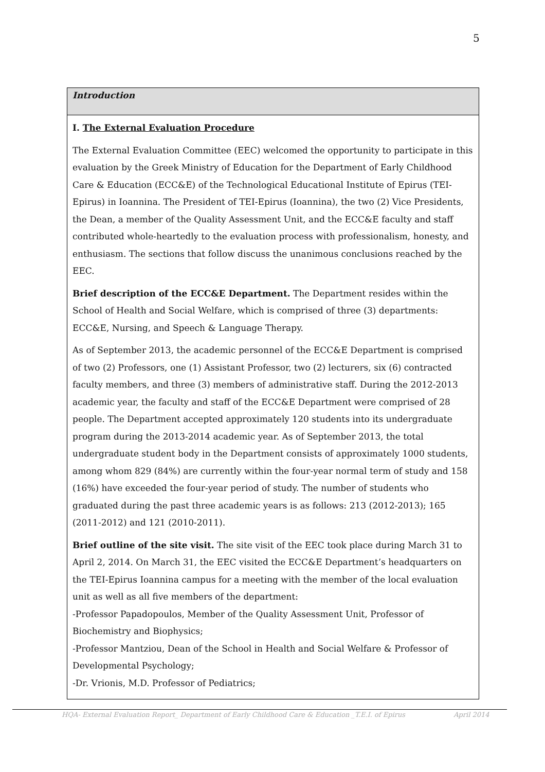5
Introduction
I. The External Evaluation Procedure
The External Evaluation Committee (EEC) welcomed the opportunity to participate in this evaluation by the Greek Ministry of Education for the Department of Early Childhood Care & Education (ECC&E) of the Technological Educational Institute of Epirus (TEI-Epirus) in Ioannina. The President of TEI-Epirus (Ioannina), the two (2) Vice Presidents, the Dean, a member of the Quality Assessment Unit, and the ECC&E faculty and staff contributed whole-heartedly to the evaluation process with professionalism, honesty, and enthusiasm. The sections that follow discuss the unanimous conclusions reached by the EEC.
Brief description of the ECC&E Department. The Department resides within the School of Health and Social Welfare, which is comprised of three (3) departments: ECC&E, Nursing, and Speech & Language Therapy.
As of September 2013, the academic personnel of the ECC&E Department is comprised of two (2) Professors, one (1) Assistant Professor, two (2) lecturers, six (6) contracted faculty members, and three (3) members of administrative staff. During the 2012-2013 academic year, the faculty and staff of the ECC&E Department were comprised of 28 people. The Department accepted approximately 120 students into its undergraduate program during the 2013-2014 academic year. As of September 2013, the total undergraduate student body in the Department consists of approximately 1000 students, among whom 829 (84%) are currently within the four-year normal term of study and 158 (16%) have exceeded the four-year period of study. The number of students who graduated during the past three academic years is as follows: 213 (2012-2013); 165 (2011-2012) and 121 (2010-2011).
Brief outline of the site visit. The site visit of the EEC took place during March 31 to April 2, 2014. On March 31, the EEC visited the ECC&E Department’s headquarters on the TEI-Epirus Ioannina campus for a meeting with the member of the local evaluation unit as well as all five members of the department:
-Professor Papadopoulos, Member of the Quality Assessment Unit, Professor of Biochemistry and Biophysics;
-Professor Mantziou, Dean of the School in Health and Social Welfare & Professor of Developmental Psychology;
-Dr. Vrionis, M.D. Professor of Pediatrics;
HQA- External Evaluation Report_ Department of Early Childhood Care & Education _T.E.I. of Epirus April 2014